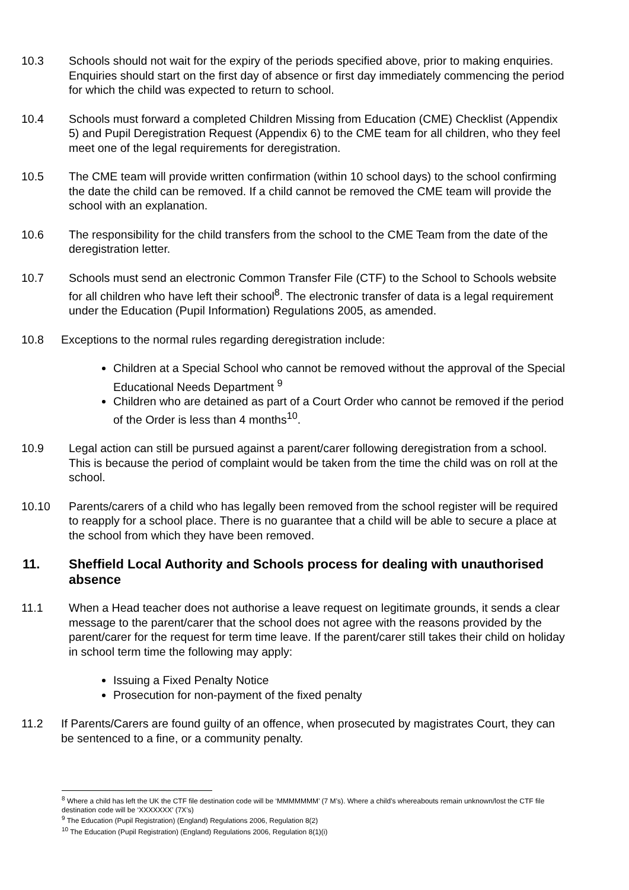10.3 Schools should not wait for the expiry of the periods specified above, prior to making enquiries. Enquiries should start on the first day of absence or first day immediately commencing the period for which the child was expected to return to school.
10.4 Schools must forward a completed Children Missing from Education (CME) Checklist (Appendix 5) and Pupil Deregistration Request (Appendix 6) to the CME team for all children, who they feel meet one of the legal requirements for deregistration.
10.5 The CME team will provide written confirmation (within 10 school days) to the school confirming the date the child can be removed. If a child cannot be removed the CME team will provide the school with an explanation.
10.6 The responsibility for the child transfers from the school to the CME Team from the date of the deregistration letter.
10.7 Schools must send an electronic Common Transfer File (CTF) to the School to Schools website for all children who have left their school<sup>8</sup>. The electronic transfer of data is a legal requirement under the Education (Pupil Information) Regulations 2005, as amended.
10.8 Exceptions to the normal rules regarding deregistration include:
Children at a Special School who cannot be removed without the approval of the Special Educational Needs Department <sup>9</sup>
Children who are detained as part of a Court Order who cannot be removed if the period of the Order is less than 4 months<sup>10</sup>.
10.9 Legal action can still be pursued against a parent/carer following deregistration from a school. This is because the period of complaint would be taken from the time the child was on roll at the school.
10.10 Parents/carers of a child who has legally been removed from the school register will be required to reapply for a school place. There is no guarantee that a child will be able to secure a place at the school from which they have been removed.
11. Sheffield Local Authority and Schools process for dealing with unauthorised absence
11.1 When a Head teacher does not authorise a leave request on legitimate grounds, it sends a clear message to the parent/carer that the school does not agree with the reasons provided by the parent/carer for the request for term time leave. If the parent/carer still takes their child on holiday in school term time the following may apply:
Issuing a Fixed Penalty Notice
Prosecution for non-payment of the fixed penalty
11.2 If Parents/Carers are found guilty of an offence, when prosecuted by magistrates Court, they can be sentenced to a fine, or a community penalty.
<sup>8</sup> Where a child has left the UK the CTF file destination code will be ‘MMMMMMM’ (7 M’s). Where a child’s whereabouts remain unknown/lost the CTF file destination code will be ‘XXXXXXX’ (7X’s)
<sup>9</sup> The Education (Pupil Registration) (England) Regulations 2006, Regulation 8(2)
<sup>10</sup> The Education (Pupil Registration) (England) Regulations 2006, Regulation 8(1)(i)